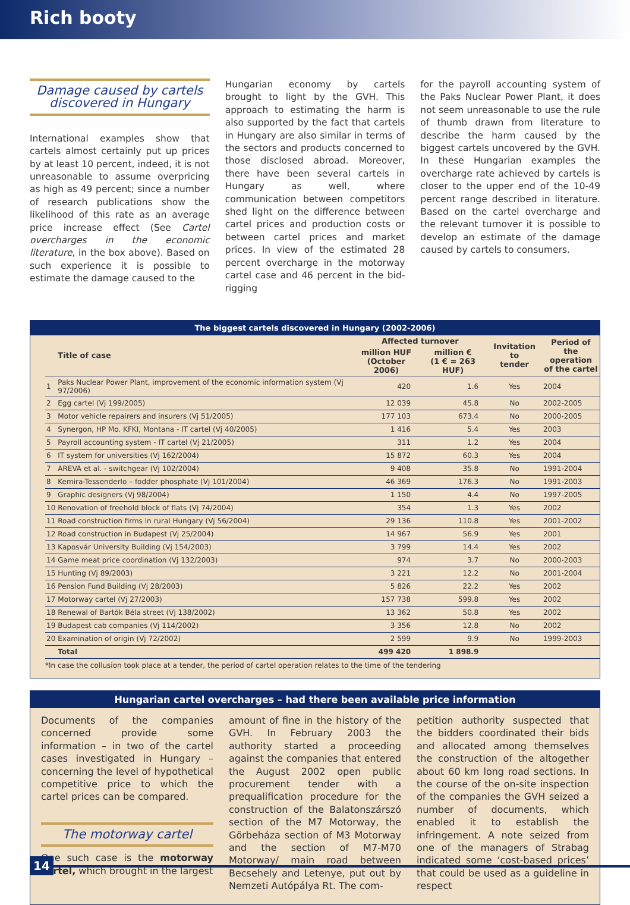Rich booty
Damage caused by cartels
discovered in Hungary
International examples show that cartels almost certainly put up prices by at least 10 percent, indeed, it is not unreasonable to assume overpricing as high as 49 percent; since a number of research publications show the likelihood of this rate as an average price increase effect (See Cartel overcharges in the economic literature, in the box above). Based on such experience it is possible to estimate the damage caused to the
Hungarian economy by cartels brought to light by the GVH. This approach to estimating the harm is also supported by the fact that cartels in Hungary are also similar in terms of the sectors and products concerned to those disclosed abroad. Moreover, there have been several cartels in Hungary as well, where communication between competitors shed light on the difference between cartel prices and production costs or between cartel prices and market prices. In view of the estimated 28 percent overcharge in the motorway cartel case and 46 percent in the bid-rigging
for the payroll accounting system of the Paks Nuclear Power Plant, it does not seem unreasonable to use the rule of thumb drawn from literature to describe the harm caused by the biggest cartels uncovered by the GVH. In these Hungarian examples the overcharge rate achieved by cartels is closer to the upper end of the 10-49 percent range described in literature. Based on the cartel overcharge and the relevant turnover it is possible to develop an estimate of the damage caused by cartels to consumers.
The biggest cartels discovered in Hungary (2002-2006)
| | Title of case | Affected turnover | | Invitation to tender | Period of the operation of the cartel |
| --- | --- | --- | --- | --- | --- |
| | | million HUF (October 2006) | million € (1 € = 263 HUF) | | |
| 1 | Paks Nuclear Power Plant, improvement of the economic information system (Vj 97/2006) | 420 | 1.6 | Yes | 2004 |
| 2 | Egg cartel (Vj 199/2005) | 12 039 | 45.8 | No | 2002-2005 |
| 3 | Motor vehicle repairers and insurers (Vj 51/2005) | 177 103 | 673.4 | No | 2000-2005 |
| 4 | Synergon, HP Mo. KFKI, Montana - IT cartel (Vj 40/2005) | 1 416 | 5.4 | Yes | 2003 |
| 5 | Payroll accounting system - IT cartel (Vj 21/2005) | 311 | 1.2 | Yes | 2004 |
| 6 | IT system for universities (Vj 162/2004) | 15 872 | 60.3 | Yes | 2004 |
| 7 | AREVA et al. - switchgear (Vj 102/2004) | 9 408 | 35.8 | No | 1991-2004 |
| 8 | Kemira-Tessenderlo – fodder phosphate (Vj 101/2004) | 46 369 | 176.3 | No | 1991-2003 |
| 9 | Graphic designers (Vj 98/2004) | 1 150 | 4.4 | No | 1997-2005 |
| 10 | Renovation of freehold block of flats (Vj 74/2004) | 354 | 1.3 | Yes | 2002 |
| 11 | Road construction firms in rural Hungary (Vj 56/2004) | 29 136 | 110.8 | Yes | 2001-2002 |
| 12 | Road construction in Budapest (Vj 25/2004) | 14 967 | 56.9 | Yes | 2001 |
| 13 | Kaposvár University Building (Vj 154/2003) | 3 799 | 14.4 | Yes | 2002 |
| 14 | Game meat price coordination (Vj 132/2003) | 974 | 3.7 | No | 2000-2003 |
| 15 | Hunting (Vj 89/2003) | 3 221 | 12.2 | No | 2001-2004 |
| 16 | Pension Fund Building (Vj 28/2003) | 5 826 | 22.2 | Yes | 2002 |
| 17 | Motorway cartel (Vj 27/2003) | 157 738 | 599.8 | Yes | 2002 |
| 18 | Renewal of Bartók Béla street (Vj 138/2002) | 13 362 | 50.8 | Yes | 2002 |
| 19 | Budapest cab companies (Vj 114/2002) | 3 356 | 12.8 | No | 2002 |
| 20 | Examination of origin (Vj 72/2002) | 2 599 | 9.9 | No | 1999-2003 |
| | Total | 499 420 | 1 898.9 | | |
*In case the collusion took place at a tender, the period of cartel operation relates to the time of the tendering
Hungarian cartel overcharges – had there been available price information
Documents of the companies concerned provide some information – in two of the cartel cases investigated in Hungary – concerning the level of hypothetical competitive price to which the cartel prices can be compared.
The motorway cartel
One such case is the motorway cartel, which brought in the largest
amount of fine in the history of the GVH. In February 2003 the authority started a proceeding against the companies that entered the August 2002 open public procurement tender with a prequalification procedure for the construction of the Balatonszárszó section of the M7 Motorway, the Görbeháza section of M3 Motorway and the section of M7-M70 Motorway/ main road between Becsehely and Letenye, put out by Nemzeti Autópálya Rt. The com-
petition authority suspected that the bidders coordinated their bids and allocated among themselves the construction of the altogether about 60 km long road sections. In the course of the on-site inspection of the companies the GVH seized a number of documents, which enabled it to establish the infringement. A note seized from one of the managers of Strabag indicated some ‘cost-based prices’ that could be used as a guideline in respect
14